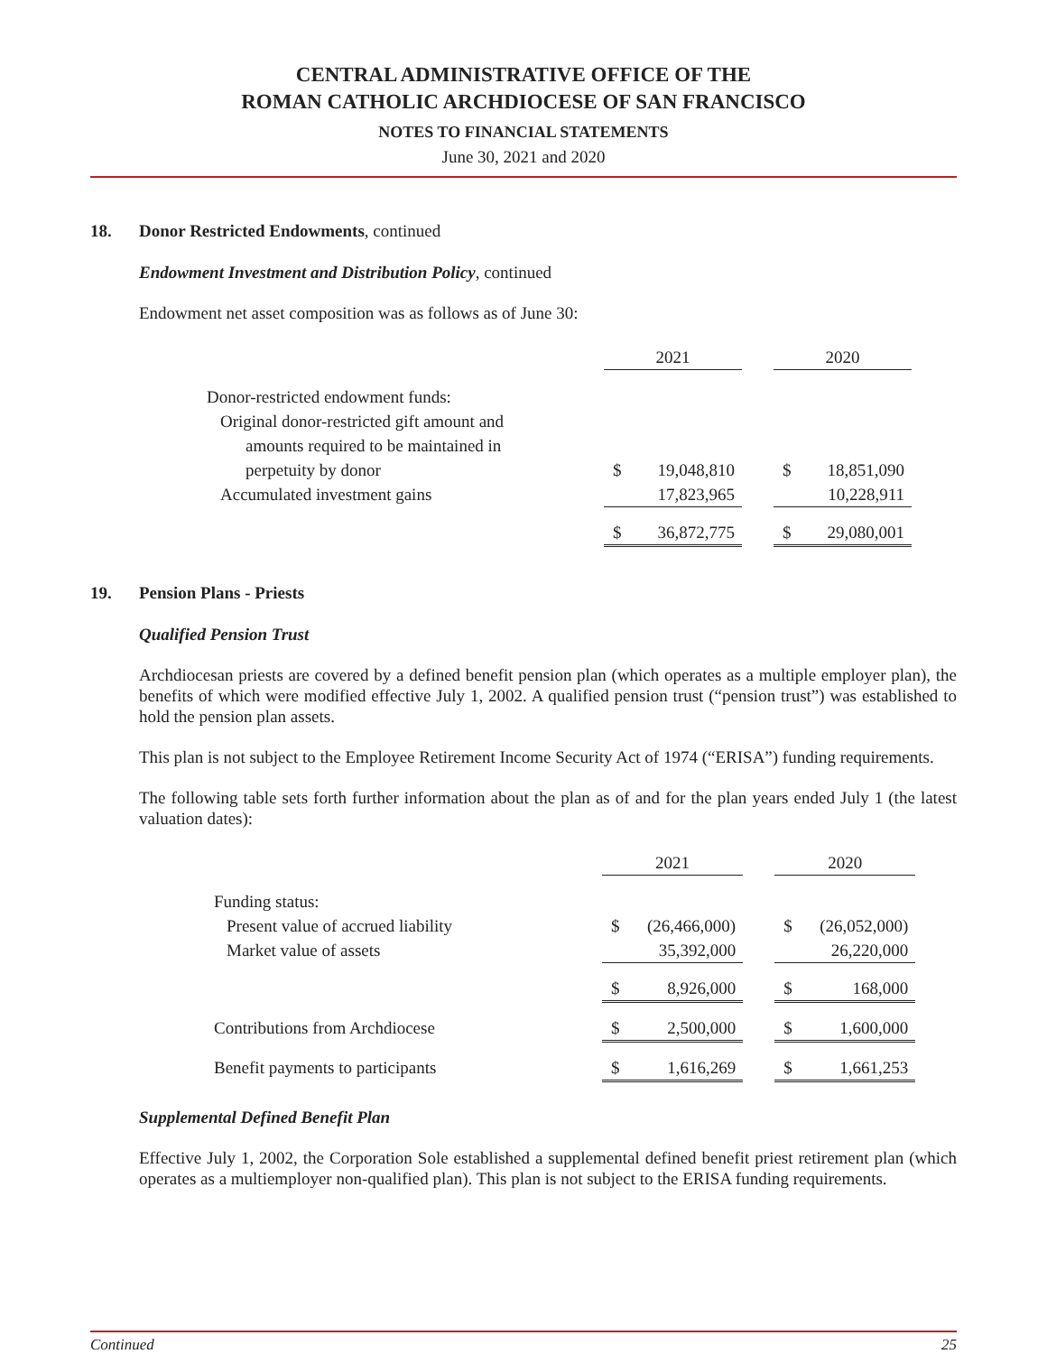CENTRAL ADMINISTRATIVE OFFICE OF THE
ROMAN CATHOLIC ARCHDIOCESE OF SAN FRANCISCO
NOTES TO FINANCIAL STATEMENTS
June 30, 2021 and 2020
18. Donor Restricted Endowments, continued
Endowment Investment and Distribution Policy, continued
Endowment net asset composition was as follows as of June 30:
| | 2021 | | | 2020 | |
| Donor-restricted endowment funds: | | | | | |
| Original donor-restricted gift amount and | | | | | |
| amounts required to be maintained in | | | | | |
| perpetuity by donor | $ | 19,048,810 | | $ | 18,851,090 |
| Accumulated investment gains | | 17,823,965 | | | 10,228,911 |
| | $ | 36,872,775 | | $ | 29,080,001 |
19. Pension Plans - Priests
Qualified Pension Trust
Archdiocesan priests are covered by a defined benefit pension plan (which operates as a multiple employer plan), the benefits of which were modified effective July 1, 2002. A qualified pension trust (“pension trust”) was established to hold the pension plan assets.
This plan is not subject to the Employee Retirement Income Security Act of 1974 (“ERISA”) funding requirements.
The following table sets forth further information about the plan as of and for the plan years ended July 1 (the latest valuation dates):
| | 2021 | | | 2020 | |
| Funding status: | | | | | |
| Present value of accrued liability | $ | (26,466,000) | | $ | (26,052,000) |
| Market value of assets | | 35,392,000 | | | 26,220,000 |
| | $ | 8,926,000 | | $ | 168,000 |
| Contributions from Archdiocese | $ | 2,500,000 | | $ | 1,600,000 |
| Benefit payments to participants | $ | 1,616,269 | | $ | 1,661,253 |
Supplemental Defined Benefit Plan
Effective July 1, 2002, the Corporation Sole established a supplemental defined benefit priest retirement plan (which operates as a multiemployer non-qualified plan). This plan is not subject to the ERISA funding requirements.
Continued 25